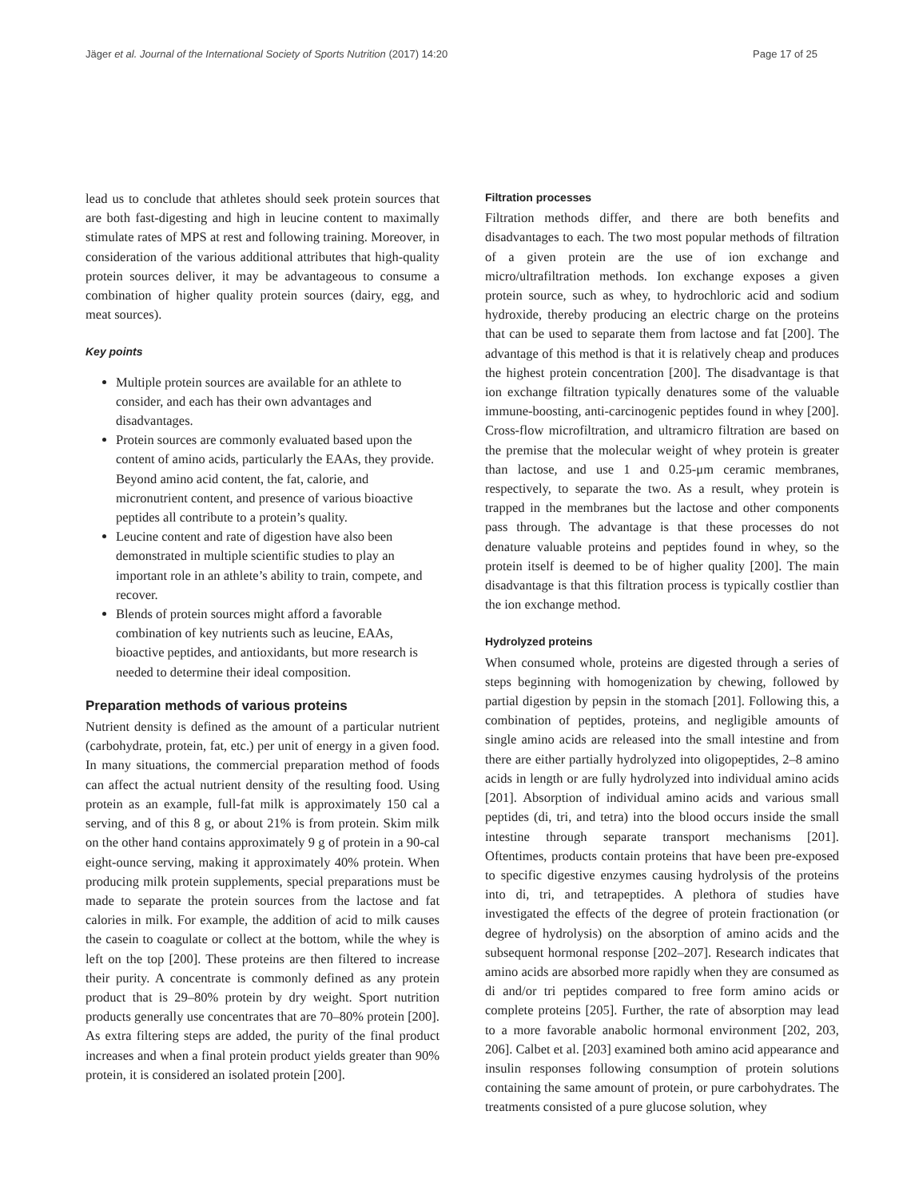Jäger et al. Journal of the International Society of Sports Nutrition (2017) 14:20 Page 17 of 25
lead us to conclude that athletes should seek protein sources that are both fast-digesting and high in leucine content to maximally stimulate rates of MPS at rest and following training. Moreover, in consideration of the various additional attributes that high-quality protein sources deliver, it may be advantageous to consume a combination of higher quality protein sources (dairy, egg, and meat sources).
Key points
Multiple protein sources are available for an athlete to consider, and each has their own advantages and disadvantages.
Protein sources are commonly evaluated based upon the content of amino acids, particularly the EAAs, they provide. Beyond amino acid content, the fat, calorie, and micronutrient content, and presence of various bioactive peptides all contribute to a protein’s quality.
Leucine content and rate of digestion have also been demonstrated in multiple scientific studies to play an important role in an athlete’s ability to train, compete, and recover.
Blends of protein sources might afford a favorable combination of key nutrients such as leucine, EAAs, bioactive peptides, and antioxidants, but more research is needed to determine their ideal composition.
Preparation methods of various proteins
Nutrient density is defined as the amount of a particular nutrient (carbohydrate, protein, fat, etc.) per unit of energy in a given food. In many situations, the commercial preparation method of foods can affect the actual nutrient density of the resulting food. Using protein as an example, full-fat milk is approximately 150 cal a serving, and of this 8 g, or about 21% is from protein. Skim milk on the other hand contains approximately 9 g of protein in a 90-cal eight-ounce serving, making it approximately 40% protein. When producing milk protein supplements, special preparations must be made to separate the protein sources from the lactose and fat calories in milk. For example, the addition of acid to milk causes the casein to coagulate or collect at the bottom, while the whey is left on the top [200]. These proteins are then filtered to increase their purity. A concentrate is commonly defined as any protein product that is 29–80% protein by dry weight. Sport nutrition products generally use concentrates that are 70–80% protein [200]. As extra filtering steps are added, the purity of the final product increases and when a final protein product yields greater than 90% protein, it is considered an isolated protein [200].
Filtration processes
Filtration methods differ, and there are both benefits and disadvantages to each. The two most popular methods of filtration of a given protein are the use of ion exchange and micro/ultrafiltration methods. Ion exchange exposes a given protein source, such as whey, to hydrochloric acid and sodium hydroxide, thereby producing an electric charge on the proteins that can be used to separate them from lactose and fat [200]. The advantage of this method is that it is relatively cheap and produces the highest protein concentration [200]. The disadvantage is that ion exchange filtration typically denatures some of the valuable immune-boosting, anti-carcinogenic peptides found in whey [200]. Cross-flow microfiltration, and ultramicro filtration are based on the premise that the molecular weight of whey protein is greater than lactose, and use 1 and 0.25-μm ceramic membranes, respectively, to separate the two. As a result, whey protein is trapped in the membranes but the lactose and other components pass through. The advantage is that these processes do not denature valuable proteins and peptides found in whey, so the protein itself is deemed to be of higher quality [200]. The main disadvantage is that this filtration process is typically costlier than the ion exchange method.
Hydrolyzed proteins
When consumed whole, proteins are digested through a series of steps beginning with homogenization by chewing, followed by partial digestion by pepsin in the stomach [201]. Following this, a combination of peptides, proteins, and negligible amounts of single amino acids are released into the small intestine and from there are either partially hydrolyzed into oligopeptides, 2–8 amino acids in length or are fully hydrolyzed into individual amino acids [201]. Absorption of individual amino acids and various small peptides (di, tri, and tetra) into the blood occurs inside the small intestine through separate transport mechanisms [201]. Oftentimes, products contain proteins that have been pre-exposed to specific digestive enzymes causing hydrolysis of the proteins into di, tri, and tetrapeptides. A plethora of studies have investigated the effects of the degree of protein fractionation (or degree of hydrolysis) on the absorption of amino acids and the subsequent hormonal response [202–207]. Research indicates that amino acids are absorbed more rapidly when they are consumed as di and/or tri peptides compared to free form amino acids or complete proteins [205]. Further, the rate of absorption may lead to a more favorable anabolic hormonal environment [202, 203, 206]. Calbet et al. [203] examined both amino acid appearance and insulin responses following consumption of protein solutions containing the same amount of protein, or pure carbohydrates. The treatments consisted of a pure glucose solution, whey